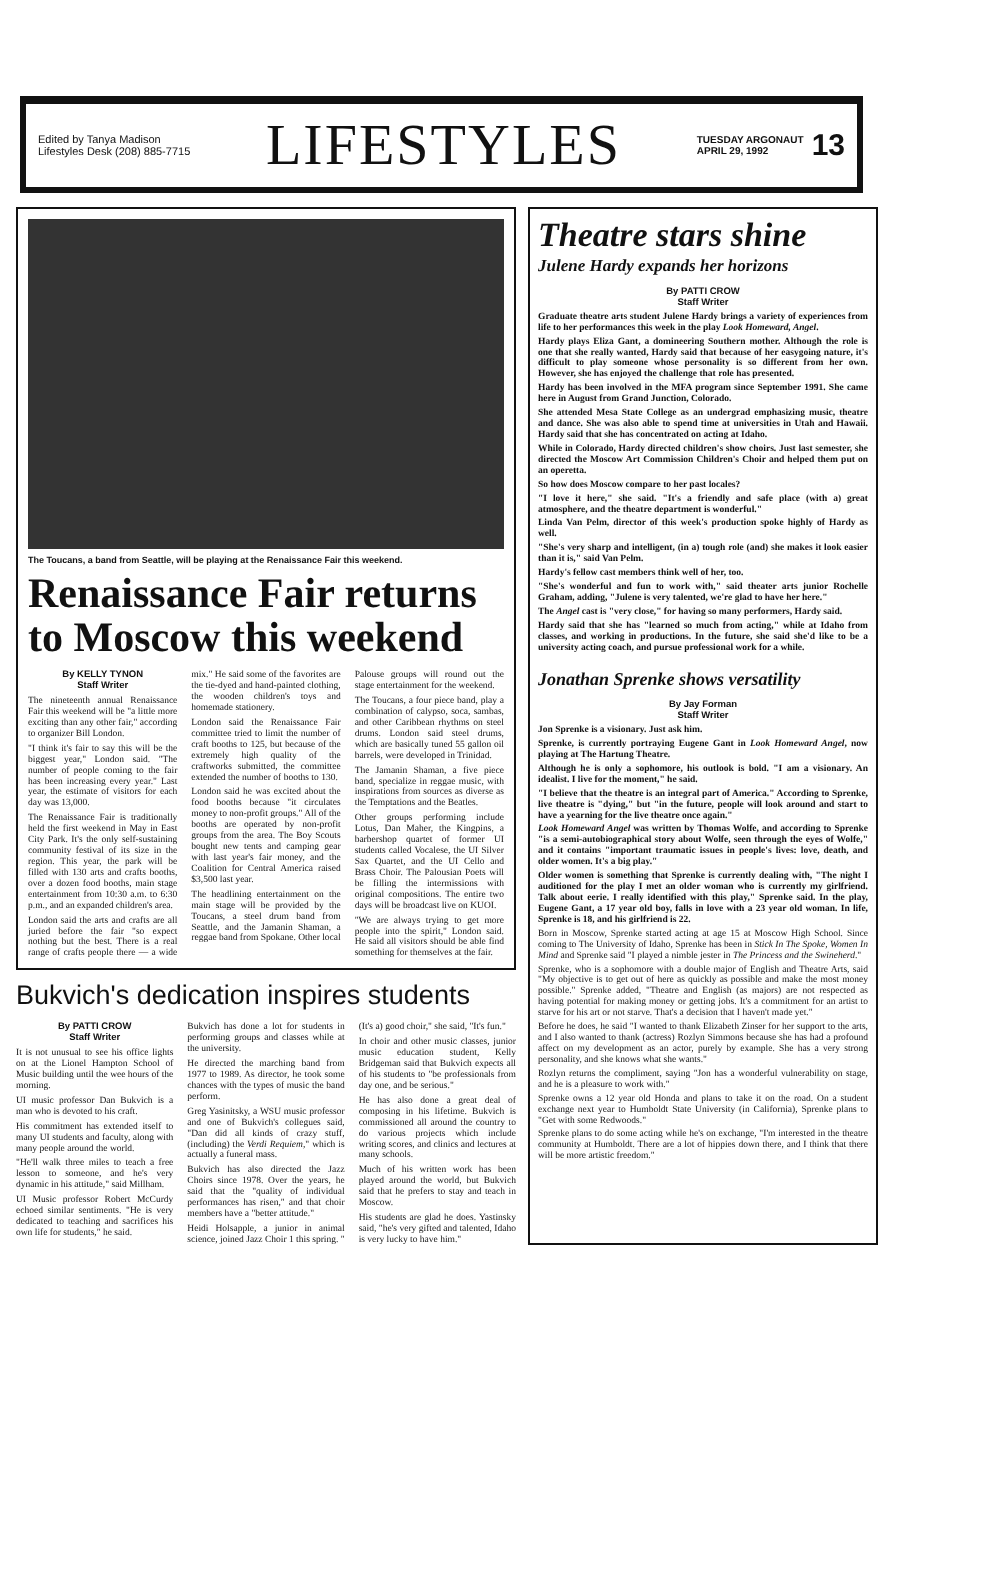Edited by Tanya Madison
Lifestyles Desk (208) 885-7715
LIFESTYLES
TUESDAY ARGONAUT
APRIL 29, 1992 13
The Toucans, a band from Seattle, will be playing at the Renaissance Fair this weekend.
Renaissance Fair returns to Moscow this weekend
By KELLY TYNON
Staff Writer
The nineteenth annual Renaissance Fair this weekend will be "a little more exciting than any other fair," according to organizer Bill London.
"I think it's fair to say this will be the biggest year," London said. "The number of people coming to the fair has been increasing every year." Last year, the estimate of visitors for each day was 13,000.
The Renaissance Fair is traditionally held the first weekend in May in East City Park. It's the only self-sustaining community festival of its size in the region. This year, the park will be filled with 130 arts and crafts booths, over a dozen food booths, main stage entertainment from 10:30 a.m. to 6:30 p.m., and an expanded children's area.
London said the arts and crafts are all juried before the fair "so expect nothing but the best. There is a real range of crafts people there — a wide mix." He said some of the favorites are the tie-dyed and hand-painted clothing, the wooden children's toys and homemade stationery.
London said the Renaissance Fair committee tried to limit the number of craft booths to 125, but because of the extremely high quality of the craftworks submitted, the committee extended the number of booths to 130.
London said he was excited about the food booths because "it circulates money to non-profit groups." All of the booths are operated by non-profit groups from the area. The Boy Scouts bought new tents and camping gear with last year's fair money, and the Coalition for Central America raised $3,500 last year.
The headlining entertainment on the main stage will be provided by the Toucans, a steel drum band from Seattle, and the Jamanin Shaman, a reggae band from Spokane. Other local Palouse groups will round out the stage entertainment for the weekend.
The Toucans, a four piece band, play a combination of calypso, soca, sambas, and other Caribbean rhythms on steel drums. London said steel drums, which are basically tuned 55 gallon oil barrels, were developed in Trinidad.
The Jamanin Shaman, a five piece band, specialize in reggae music, with inspirations from sources as diverse as the Temptations and the Beatles.
Other groups performing include Lotus, Dan Maher, the Kingpins, a barbershop quartet of former UI students called Vocalese, the UI Silver Sax Quartet, and the UI Cello and Brass Choir. The Palousian Poets will be filling the intermissions with original compositions. The entire two days will be broadcast live on KUOI.
"We are always trying to get more people into the spirit," London said. He said all visitors should be able find something for themselves at the fair.
Bukvich's dedication inspires students
By PATTI CROW
Staff Writer
It is not unusual to see his office lights on at the Lionel Hampton School of Music building until the wee hours of the morning.
UI music professor Dan Bukvich is a man who is devoted to his craft.
His commitment has extended itself to many UI students and faculty, along with many people around the world.
"He'll walk three miles to teach a free lesson to someone, and he's very dynamic in his attitude," said Millham.
UI Music professor Robert McCurdy echoed similar sentiments. "He is very dedicated to teaching and sacrifices his own life for students," he said.
Bukvich has done a lot for students in performing groups and classes while at the university.
He directed the marching band from 1977 to 1989. As director, he took some chances with the types of music the band perform.
Greg Yasinitsky, a WSU music professor and one of Bukvich's collegues said, "Dan did all kinds of crazy stuff, (including) the Verdi Requiem," which is actually a funeral mass.
Bukvich has also directed the Jazz Choirs since 1978. Over the years, he said that the "quality of individual performances has risen," and that choir members have a "better attitude."
Heidi Holsapple, a junior in animal science, joined Jazz Choir 1 this spring. "(It's a) good choir," she said, "It's fun."
In choir and other music classes, junior music education student, Kelly Bridgeman said that Bukvich expects all of his students to "be professionals from day one, and be serious."
He has also done a great deal of composing in his lifetime. Bukvich is commissioned all around the country to do various projects which include writing scores, and clinics and lectures at many schools.
Much of his written work has been played around the world, but Bukvich said that he prefers to stay and teach in Moscow.
His students are glad he does. Yastinsky said, "he's very gifted and talented, Idaho is very lucky to have him."
Theatre stars shine
Julene Hardy expands her horizons
By PATTI CROW
Staff Writer
Graduate theatre arts student Julene Hardy brings a variety of experiences from life to her performances this week in the play Look Homeward, Angel.
Hardy plays Eliza Gant, a domineering Southern mother. Although the role is one that she really wanted, Hardy said that because of her easygoing nature, it's difficult to play someone whose personality is so different from her own. However, she has enjoyed the challenge that role has presented.
Hardy has been involved in the MFA program since September 1991. She came here in August from Grand Junction, Colorado.
She attended Mesa State College as an undergrad emphasizing music, theatre and dance. She was also able to spend time at universities in Utah and Hawaii. Hardy said that she has concentrated on acting at Idaho.
While in Colorado, Hardy directed children's show choirs. Just last semester, she directed the Moscow Art Commission Children's Choir and helped them put on an operetta.
So how does Moscow compare to her past locales?
"I love it here," she said. "It's a friendly and safe place (with a) great atmosphere, and the theatre department is wonderful."
Linda Van Pelm, director of this week's production spoke highly of Hardy as well.
"She's very sharp and intelligent, (in a) tough role (and) she makes it look easier than it is," said Van Pelm.
Hardy's fellow cast members think well of her, too.
"She's wonderful and fun to work with," said theater arts junior Rochelle Graham, adding, "Julene is very talented, we're glad to have her here."
The Angel cast is "very close," for having so many performers, Hardy said.
Hardy said that she has "learned so much from acting," while at Idaho from classes, and working in productions. In the future, she said she'd like to be a university acting coach, and pursue professional work for a while.
Jonathan Sprenke shows versatility
By Jay Forman
Staff Writer
Jon Sprenke is a visionary. Just ask him.
Sprenke, is currently portraying Eugene Gant in Look Homeward Angel, now playing at The Hartung Theatre.
Although he is only a sophomore, his outlook is bold. "I am a visionary. An idealist. I live for the moment," he said.
"I believe that the theatre is an integral part of America." According to Sprenke, live theatre is "dying," but "in the future, people will look around and start to have a yearning for the live theatre once again."
Look Homeward Angel was written by Thomas Wolfe, and according to Sprenke "is a semi-autobiographical story about Wolfe, seen through the eyes of Wolfe," and it contains "important traumatic issues in people's lives: love, death, and older women. It's a big play."
Older women is something that Sprenke is currently dealing with, "The night I auditioned for the play I met an older woman who is currently my girlfriend. Talk about eerie. I really identified with this play," Sprenke said. In the play, Eugene Gant, a 17 year old boy, falls in love with a 23 year old woman. In life, Sprenke is 18, and his girlfriend is 22.
Born in Moscow, Sprenke started acting at age 15 at Moscow High School. Since coming to The University of Idaho, Sprenke has been in Stick In The Spoke, Women In Mind and Sprenke said "I played a nimble jester in The Princess and the Swineherd."
Sprenke, who is a sophomore with a double major of English and Theatre Arts, said "My objective is to get out of here as quickly as possible and make the most money possible." Sprenke added, "Theatre and English (as majors) are not respected as having potential for making money or getting jobs. It's a commitment for an artist to starve for his art or not starve. That's a decision that I haven't made yet."
Before he does, he said "I wanted to thank Elizabeth Zinser for her support to the arts, and I also wanted to thank (actress) Rozlyn Simmons because she has had a profound affect on my development as an actor, purely by example. She has a very strong personality, and she knows what she wants."
Rozlyn returns the compliment, saying "Jon has a wonderful vulnerability on stage, and he is a pleasure to work with."
Sprenke owns a 12 year old Honda and plans to take it on the road. On a student exchange next year to Humboldt State University (in California), Sprenke plans to "Get with some Redwoods."
Sprenke plans to do some acting while he's on exchange, "I'm interested in the theatre community at Humboldt. There are a lot of hippies down there, and I think that there will be more artistic freedom."